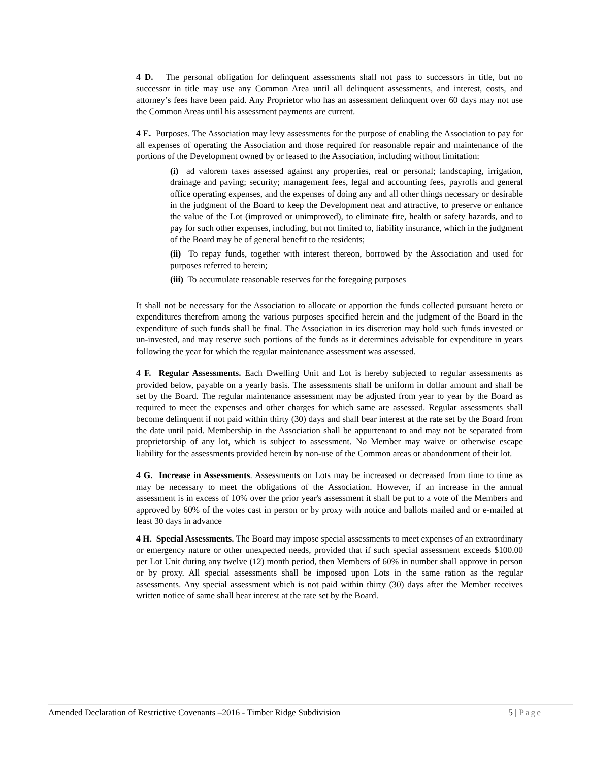4 D. The personal obligation for delinquent assessments shall not pass to successors in title, but no successor in title may use any Common Area until all delinquent assessments, and interest, costs, and attorney’s fees have been paid. Any Proprietor who has an assessment delinquent over 60 days may not use the Common Areas until his assessment payments are current.
4 E. Purposes. The Association may levy assessments for the purpose of enabling the Association to pay for all expenses of operating the Association and those required for reasonable repair and maintenance of the portions of the Development owned by or leased to the Association, including without limitation:
(i) ad valorem taxes assessed against any properties, real or personal; landscaping, irrigation, drainage and paving; security; management fees, legal and accounting fees, payrolls and general office operating expenses, and the expenses of doing any and all other things necessary or desirable in the judgment of the Board to keep the Development neat and attractive, to preserve or enhance the value of the Lot (improved or unimproved), to eliminate fire, health or safety hazards, and to pay for such other expenses, including, but not limited to, liability insurance, which in the judgment of the Board may be of general benefit to the residents;
(ii) To repay funds, together with interest thereon, borrowed by the Association and used for purposes referred to herein;
(iii) To accumulate reasonable reserves for the foregoing purposes
It shall not be necessary for the Association to allocate or apportion the funds collected pursuant hereto or expenditures therefrom among the various purposes specified herein and the judgment of the Board in the expenditure of such funds shall be final. The Association in its discretion may hold such funds invested or un-invested, and may reserve such portions of the funds as it determines advisable for expenditure in years following the year for which the regular maintenance assessment was assessed.
4 F. Regular Assessments. Each Dwelling Unit and Lot is hereby subjected to regular assessments as provided below, payable on a yearly basis. The assessments shall be uniform in dollar amount and shall be set by the Board. The regular maintenance assessment may be adjusted from year to year by the Board as required to meet the expenses and other charges for which same are assessed. Regular assessments shall become delinquent if not paid within thirty (30) days and shall bear interest at the rate set by the Board from the date until paid. Membership in the Association shall be appurtenant to and may not be separated from proprietorship of any lot, which is subject to assessment. No Member may waive or otherwise escape liability for the assessments provided herein by non-use of the Common areas or abandonment of their lot.
4 G. Increase in Assessments. Assessments on Lots may be increased or decreased from time to time as may be necessary to meet the obligations of the Association. However, if an increase in the annual assessment is in excess of 10% over the prior year's assessment it shall be put to a vote of the Members and approved by 60% of the votes cast in person or by proxy with notice and ballots mailed and or e-mailed at least 30 days in advance
4 H. Special Assessments. The Board may impose special assessments to meet expenses of an extraordinary or emergency nature or other unexpected needs, provided that if such special assessment exceeds $100.00 per Lot Unit during any twelve (12) month period, then Members of 60% in number shall approve in person or by proxy. All special assessments shall be imposed upon Lots in the same ration as the regular assessments. Any special assessment which is not paid within thirty (30) days after the Member receives written notice of same shall bear interest at the rate set by the Board.
Amended Declaration of Restrictive Covenants –2016 - Timber Ridge Subdivision 5 | Page